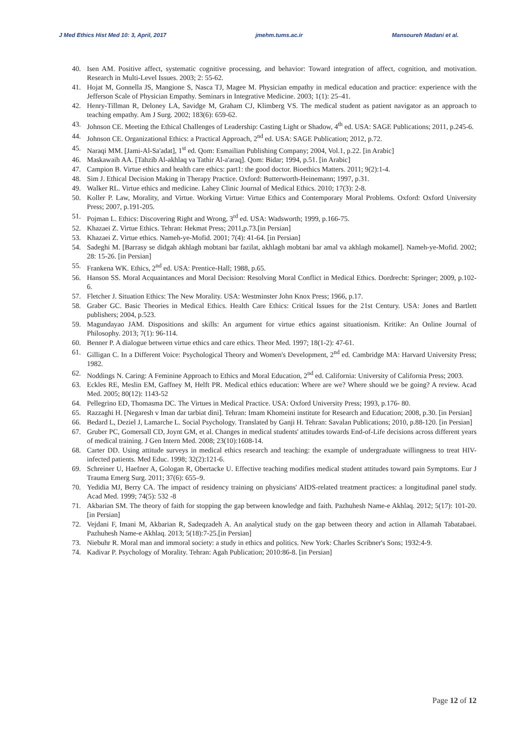J Med Ethics Hist Med 10: 3, April, 2017 jmehm.tums.ac.ir Mansoureh Madani et al.
40. Isen AM. Positive affect, systematic cognitive processing, and behavior: Toward integration of affect, cognition, and motivation. Research in Multi-Level Issues. 2003; 2: 55-62.
41. Hojat M, Gonnella JS, Mangione S, Nasca TJ, Magee M. Physician empathy in medical education and practice: experience with the Jefferson Scale of Physician Empathy. Seminars in Integrative Medicine. 2003; 1(1): 25–41.
42. Henry-Tillman R, Deloney LA, Savidge M, Graham CJ, Klimberg VS. The medical student as patient navigator as an approach to teaching empathy. Am J Surg. 2002; 183(6): 659-62.
43. Johnson CE. Meeting the Ethical Challenges of Leadership: Casting Light or Shadow, 4<sup>th</sup> ed. USA: SAGE Publications; 2011, p.245-6.
44. Johnson CE. Organizational Ethics: a Practical Approach, 2<sup>nd</sup> ed. USA: SAGE Publication; 2012, p.72.
45. Naraqi MM. [Jami-Al-Sa'adat], 1<sup>st</sup> ed. Qom: Esmailian Publishing Company; 2004, Vol.1, p.22. [in Arabic]
46. Maskawaih AA. [Tahzib Al-akhlaq va Tathir Al-a'araq]. Qom: Bidar; 1994, p.51. [in Arabic]
47. Campion B. Virtue ethics and health care ethics: part1: the good doctor. Bioethics Matters. 2011; 9(2):1-4.
48. Sim J. Ethical Decision Making in Therapy Practice. Oxford: Butterworth-Heinemann; 1997, p.31.
49. Walker RL. Virtue ethics and medicine. Lahey Clinic Journal of Medical Ethics. 2010; 17(3): 2-8.
50. Koller P. Law, Morality, and Virtue. Working Virtue: Virtue Ethics and Contemporary Moral Problems. Oxford: Oxford University Press; 2007, p.191-205.
51. Pojman L. Ethics: Discovering Right and Wrong, 3<sup>rd</sup> ed. USA: Wadsworth; 1999, p.166-75.
52. Khazaei Z. Virtue Ethics. Tehran: Hekmat Press; 2011,p.73.[in Persian]
53. Khazaei Z. Virtue ethics. Nameh-ye-Mofid. 2001; 7(4): 41-64. [in Persian]
54. Sadeghi M. [Barrasy se didgah akhlagh mobtani bar fazilat, akhlagh mobtani bar amal va akhlagh mokamel]. Nameh-ye-Mofid. 2002; 28: 15-26. [in Persian]
55. Frankena WK. Ethics, 2<sup>nd</sup> ed. USA: Prentice-Hall; 1988, p.65.
56. Hanson SS. Moral Acquaintances and Moral Decision: Resolving Moral Conflict in Medical Ethics. Dordrecht: Springer; 2009, p.102-6.
57. Fletcher J. Situation Ethics: The New Morality. USA: Westminster John Knox Press; 1966, p.17.
58. Graber GC. Basic Theories in Medical Ethics. Health Care Ethics: Critical Issues for the 21st Century. USA: Jones and Bartlett publishers; 2004, p.523.
59. Magundayao JAM. Dispositions and skills: An argument for virtue ethics against situationism. Kritike: An Online Journal of Philosophy. 2013; 7(1): 96-114.
60. Benner P. A dialogue between virtue ethics and care ethics. Theor Med. 1997; 18(1-2): 47-61.
61. Gilligan C. In a Different Voice: Psychological Theory and Women's Development, 2<sup>nd</sup> ed. Cambridge MA: Harvard University Press; 1982.
62. Noddings N. Caring: A Feminine Approach to Ethics and Moral Education, 2<sup>nd</sup> ed. California: University of California Press; 2003.
63. Eckles RE, Meslin EM, Gaffney M, Helft PR. Medical ethics education: Where are we? Where should we be going? A review. Acad Med. 2005; 80(12): 1143-52
64. Pellegrino ED, Thomasma DC. The Virtues in Medical Practice. USA: Oxford University Press; 1993, p.176- 80.
65. Razzaghi H. [Negaresh v Iman dar tarbiat dini]. Tehran: Imam Khomeini institute for Research and Education; 2008, p.30. [in Persian]
66. Bedard L, Deziel J, Lamarche L. Social Psychology. Translated by Ganji H. Tehran: Savalan Publications; 2010, p.88-120. [in Persian]
67. Gruber PC, Gomersall CD, Joynt GM, et al. Changes in medical students' attitudes towards End-of-Life decisions across different years of medical training. J Gen Intern Med. 2008; 23(10):1608-14.
68. Carter DD. Using attitude surveys in medical ethics research and teaching: the example of undergraduate willingness to treat HIV-infected patients. Med Educ. 1998; 32(2):121-6.
69. Schreiner U, Haefner A, Gologan R, Obertacke U. Effective teaching modifies medical student attitudes toward pain Symptoms. Eur J Trauma Emerg Surg. 2011; 37(6): 655–9.
70. Yedidia MJ, Berry CA. The impact of residency training on physicians' AIDS-related treatment practices: a longitudinal panel study. Acad Med. 1999; 74(5): 532 -8
71. Akbarian SM. The theory of faith for stopping the gap between knowledge and faith. Pazhuhesh Name-e Akhlaq. 2012; 5(17): 101-20. [in Persian]
72. Vejdani F, Imani M, Akbarian R, Sadeqzadeh A. An analytical study on the gap between theory and action in Allamah Tabatabaei. Pazhuhesh Name-e Akhlaq. 2013; 5(18):7-25.[in Persian]
73. Niebuhr R. Moral man and immoral society: a study in ethics and politics. New York: Charles Scribner's Sons; 1932:4-9.
74. Kadivar P. Psychology of Morality. Tehran: Agah Publication; 2010:86-8. [in Persian]
Page 12 of 12